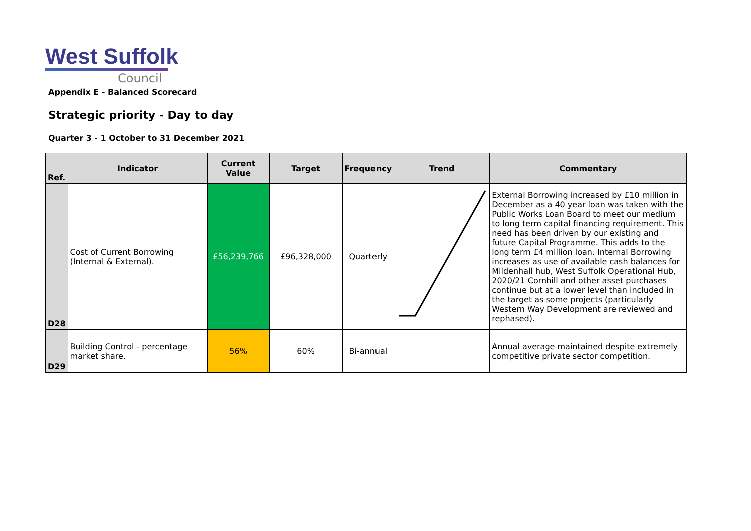West Suffolk
Council
Appendix E - Balanced Scorecard
Strategic priority - Day to day
Quarter 3 - 1 October to 31 December 2021
| Ref. | Indicator | Current Value | Target | Frequency | Trend | Commentary |
| --- | --- | --- | --- | --- | --- | --- |
| D28 | Cost of Current Borrowing (Internal & External). | £56,239,766 | £96,328,000 | Quarterly | | External Borrowing increased by £10 million in December as a 40 year loan was taken with the Public Works Loan Board to meet our medium to long term capital financing requirement. This need has been driven by our existing and future Capital Programme. This adds to the long term £4 million loan. Internal Borrowing increases as use of available cash balances for Mildenhall hub, West Suffolk Operational Hub, 2020/21 Cornhill and other asset purchases continue but at a lower level than included in the target as some projects (particularly Western Way Development are reviewed and rephased). |
| D29 | Building Control - percentage market share. | 56% | 60% | Bi-annual | | Annual average maintained despite extremely competitive private sector competition. |